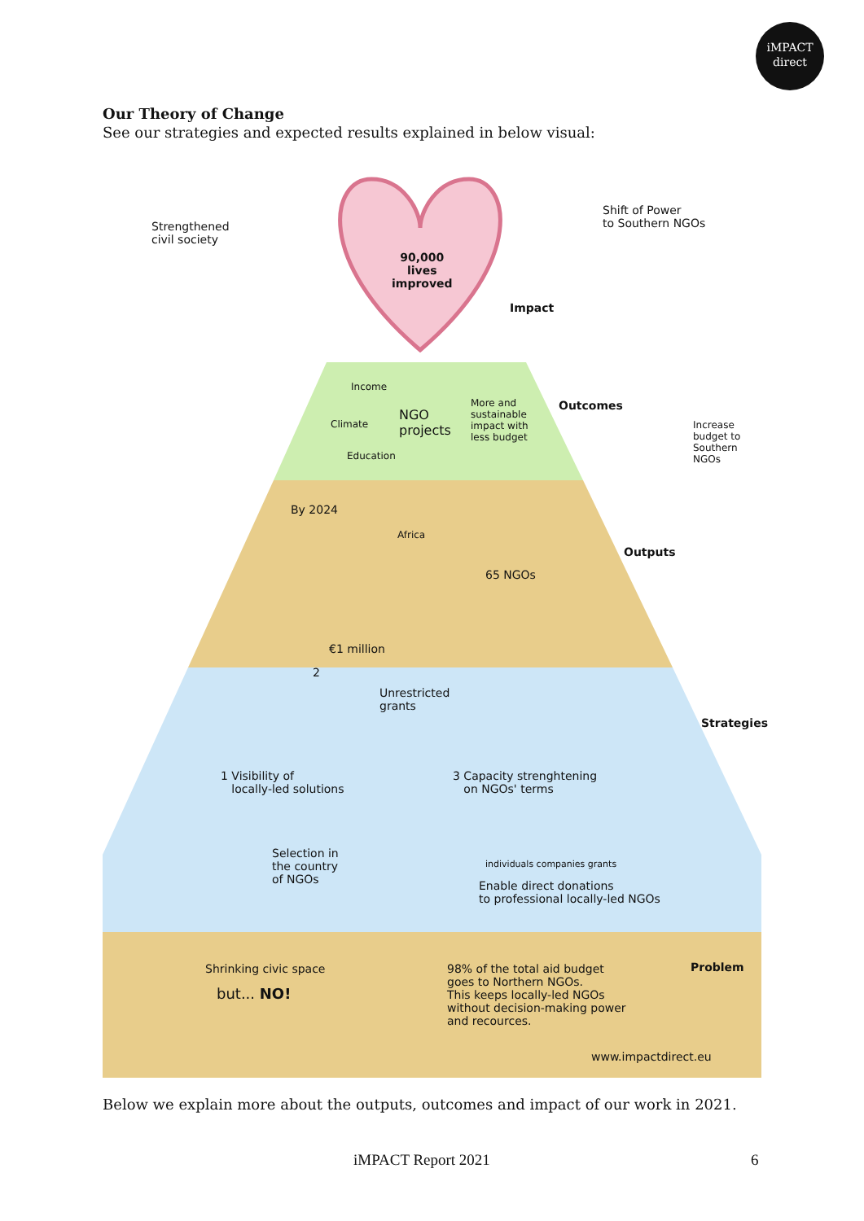iMPACT
direct
Our Theory of Change
See our strategies and expected results explained in below visual:
90,000
lives
improved
Strengthened
civil society
Shift of Power
to Southern NGOs
Impact
Income
NGO
projects
Climate
Education
More and
sustainable
impact with
less budget
Outcomes
By 2024
Africa
65 NGOs
Outputs
Increase budget to Southern NGOs
€1 million
2
Unrestricted
grants
Strategies
1 Visibility of
locally-led solutions
3 Capacity strenghtening
on NGOs' terms
Selection in
the country
of NGOs
individuals companies grants
Enable direct donations
to professional locally-led NGOs
Shrinking civic space
but... NO!
98% of the total aid budget
goes to Northern NGOs.
This keeps locally-led NGOs
without decision-making power
and recources.
Problem
www.impactdirect.eu
Below we explain more about the outputs, outcomes and impact of our work in 2021.
iMPACT Report 2021 6